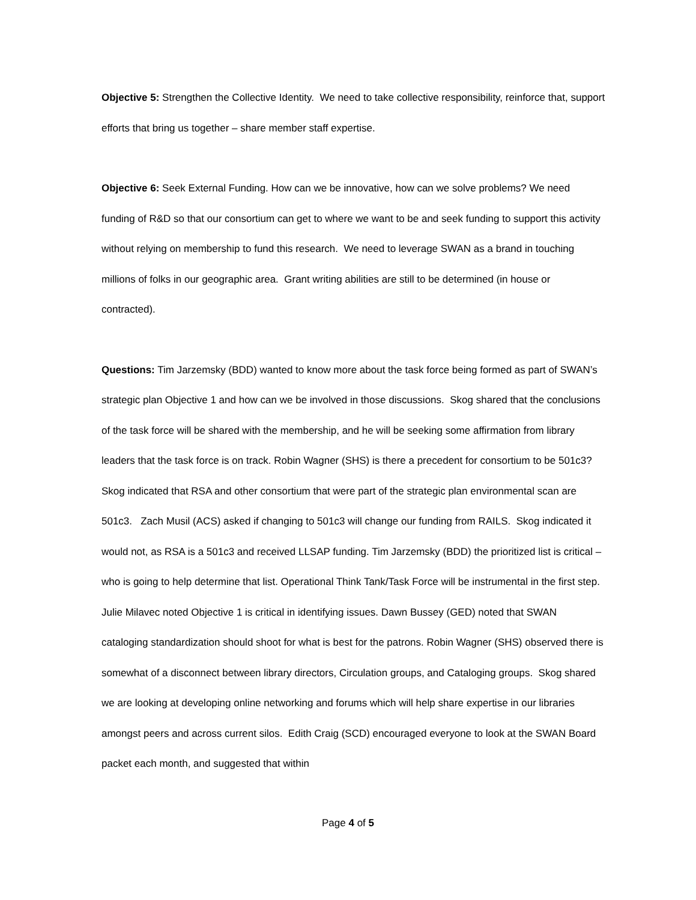Objective 5: Strengthen the Collective Identity. We need to take collective responsibility, reinforce that, support efforts that bring us together – share member staff expertise.
Objective 6: Seek External Funding. How can we be innovative, how can we solve problems? We need funding of R&D so that our consortium can get to where we want to be and seek funding to support this activity without relying on membership to fund this research. We need to leverage SWAN as a brand in touching millions of folks in our geographic area. Grant writing abilities are still to be determined (in house or contracted).
Questions: Tim Jarzemsky (BDD) wanted to know more about the task force being formed as part of SWAN’s strategic plan Objective 1 and how can we be involved in those discussions. Skog shared that the conclusions of the task force will be shared with the membership, and he will be seeking some affirmation from library leaders that the task force is on track. Robin Wagner (SHS) is there a precedent for consortium to be 501c3? Skog indicated that RSA and other consortium that were part of the strategic plan environmental scan are 501c3. Zach Musil (ACS) asked if changing to 501c3 will change our funding from RAILS. Skog indicated it would not, as RSA is a 501c3 and received LLSAP funding. Tim Jarzemsky (BDD) the prioritized list is critical – who is going to help determine that list. Operational Think Tank/Task Force will be instrumental in the first step. Julie Milavec noted Objective 1 is critical in identifying issues. Dawn Bussey (GED) noted that SWAN cataloging standardization should shoot for what is best for the patrons. Robin Wagner (SHS) observed there is somewhat of a disconnect between library directors, Circulation groups, and Cataloging groups. Skog shared we are looking at developing online networking and forums which will help share expertise in our libraries amongst peers and across current silos. Edith Craig (SCD) encouraged everyone to look at the SWAN Board packet each month, and suggested that within
Page 4 of 5